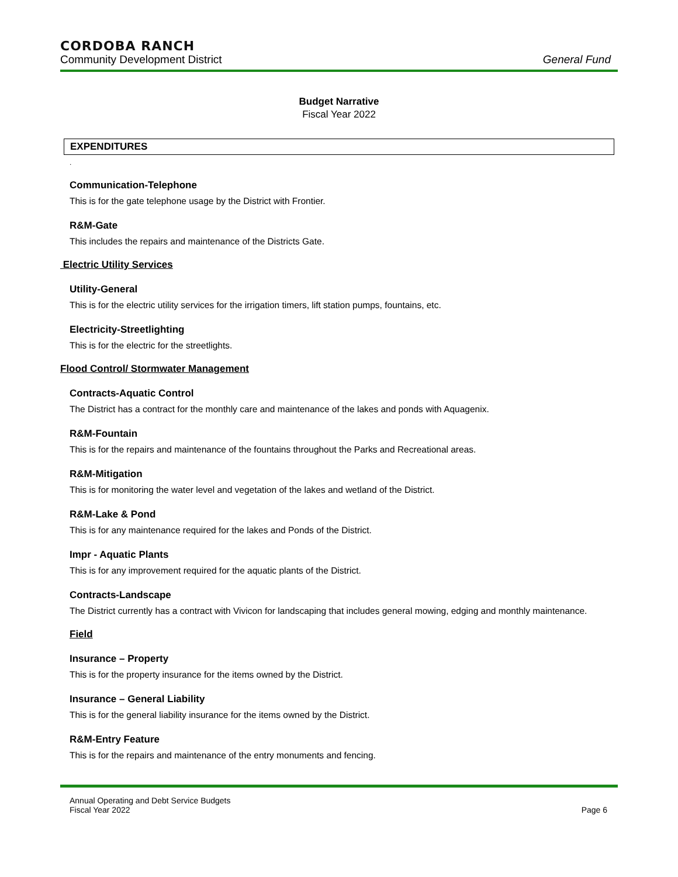CORDOBA RANCH
Community Development District General Fund
Budget Narrative
Fiscal Year 2022
EXPENDITURES
.
Communication-Telephone
This is for the gate telephone usage by the District with Frontier.
R&M-Gate
This includes the repairs and maintenance of the Districts Gate.
Electric Utility Services
Utility-General
This is for the electric utility services for the irrigation timers, lift station pumps, fountains, etc.
Electricity-Streetlighting
This is for the electric for the streetlights.
Flood Control/ Stormwater Management
Contracts-Aquatic Control
The District has a contract for the monthly care and maintenance of the lakes and ponds with Aquagenix.
R&M-Fountain
This is for the repairs and maintenance of the fountains throughout the Parks and Recreational areas.
R&M-Mitigation
This is for monitoring the water level and vegetation of the lakes and wetland of the District.
R&M-Lake & Pond
This is for any maintenance required for the lakes and Ponds of the District.
Impr - Aquatic Plants
This is for any improvement required for the aquatic plants of the District.
Contracts-Landscape
The District currently has a contract with Vivicon for landscaping that includes general mowing, edging and monthly maintenance.
Field
Insurance – Property
This is for the property insurance for the items owned by the District.
Insurance – General Liability
This is for the general liability insurance for the items owned by the District.
R&M-Entry Feature
This is for the repairs and maintenance of the entry monuments and fencing.
Annual Operating and Debt Service Budgets
Fiscal Year 2022
Page 6